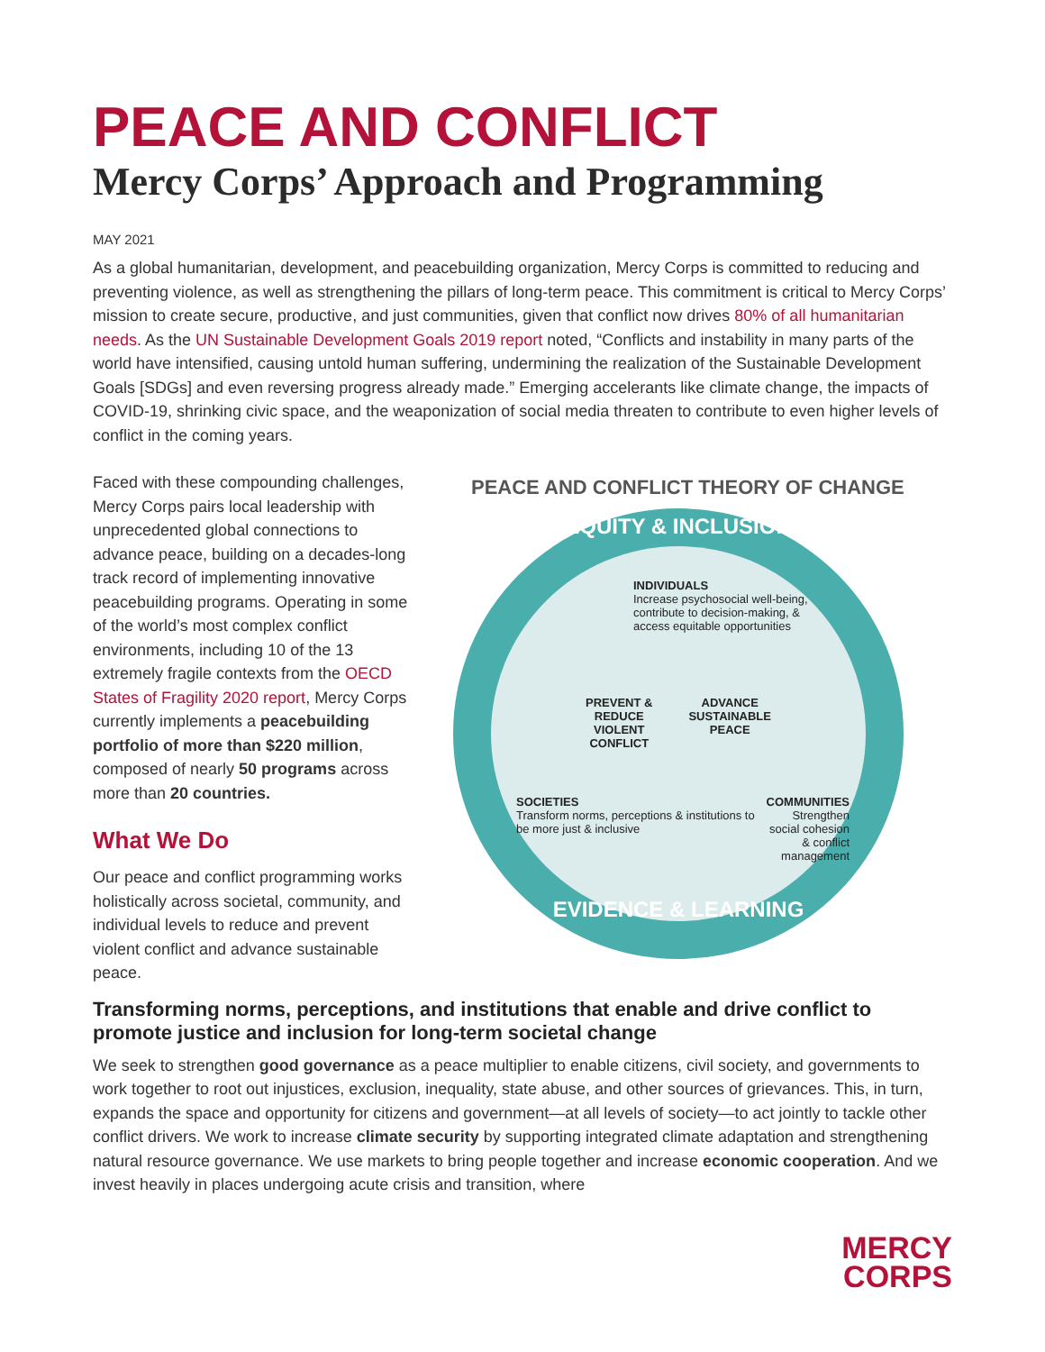PEACE AND CONFLICT
Mercy Corps’ Approach and Programming
MAY 2021
As a global humanitarian, development, and peacebuilding organization, Mercy Corps is committed to reducing and preventing violence, as well as strengthening the pillars of long-term peace. This commitment is critical to Mercy Corps’ mission to create secure, productive, and just communities, given that conflict now drives 80% of all humanitarian needs. As the UN Sustainable Development Goals 2019 report noted, “Conflicts and instability in many parts of the world have intensified, causing untold human suffering, undermining the realization of the Sustainable Development Goals [SDGs] and even reversing progress already made.” Emerging accelerants like climate change, the impacts of COVID-19, shrinking civic space, and the weaponization of social media threaten to contribute to even higher levels of conflict in the coming years.
Faced with these compounding challenges, Mercy Corps pairs local leadership with unprecedented global connections to advance peace, building on a decades-long track record of implementing innovative peacebuilding programs. Operating in some of the world’s most complex conflict environments, including 10 of the 13 extremely fragile contexts from the OECD States of Fragility 2020 report, Mercy Corps currently implements a peacebuilding portfolio of more than $220 million, composed of nearly 50 programs across more than 20 countries.
What We Do
Our peace and conflict programming works holistically across societal, community, and individual levels to reduce and prevent violent conflict and advance sustainable peace.
PEACE AND CONFLICT THEORY OF CHANGE
EQUITY & INCLUSION
INDIVIDUALS
Increase psychosocial well-being, contribute to decision-making, & access equitable opportunities
PREVENT &
REDUCE
VIOLENT
CONFLICT ADVANCE
SUSTAINABLE
PEACE
SOCIETIES
Transform norms, perceptions & institutions to be more just & inclusive COMMUNITIES
Strengthen social cohesion & conflict management
EVIDENCE & LEARNING
Transforming norms, perceptions, and institutions that enable and drive conflict to promote justice and inclusion for long-term societal change
We seek to strengthen good governance as a peace multiplier to enable citizens, civil society, and governments to work together to root out injustices, exclusion, inequality, state abuse, and other sources of grievances. This, in turn, expands the space and opportunity for citizens and government—at all levels of society—to act jointly to tackle other conflict drivers. We work to increase climate security by supporting integrated climate adaptation and strengthening natural resource governance. We use markets to bring people together and increase economic cooperation. And we invest heavily in places undergoing acute crisis and transition, where
MERCY
CORPS